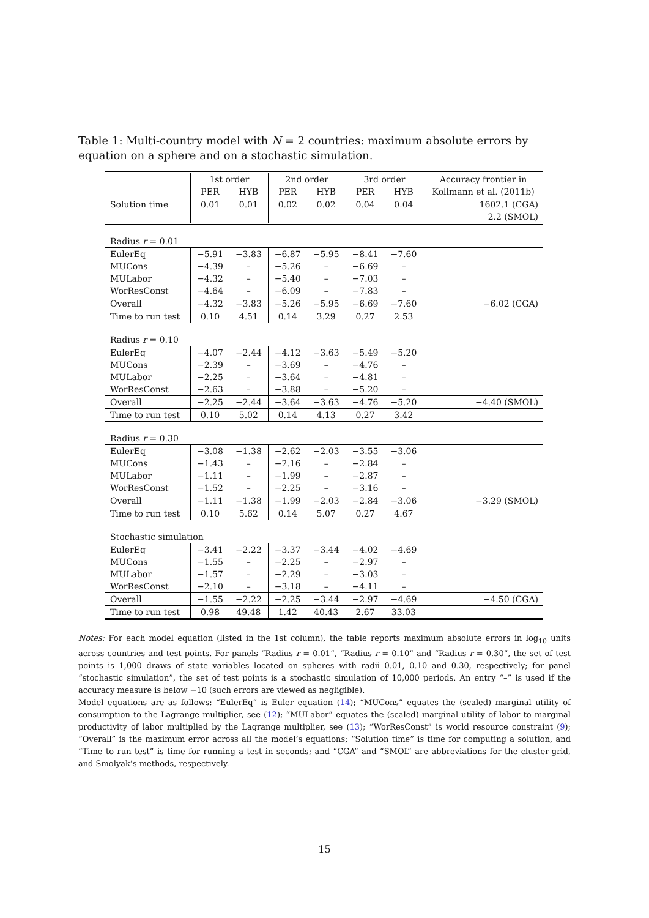Table 1: Multi-country model with N = 2 countries: maximum absolute errors by equation on a sphere and on a stochastic simulation.
| | 1st order | | 2nd order | | 3rd order | | Accuracy frontier in |
| --- | --- | --- | --- | --- | --- | --- | --- |
| | PER | HYB | PER | HYB | PER | HYB | Kollmann et al. (2011b) |
| Solution time | 0.01 | 0.01 | 0.02 | 0.02 | 0.04 | 0.04 | 1602.1 (CGA) |
| | | | | | | | 2.2 (SMOL) |
| Radius r = 0.01 | | | | | | | |
| EulerEq | −5.91 | −3.83 | −6.87 | −5.95 | −8.41 | −7.60 | |
| MUCons | −4.39 | – | −5.26 | – | −6.69 | – | |
| MULabor | −4.32 | – | −5.40 | – | −7.03 | – | |
| WorResConst | −4.64 | – | −6.09 | – | −7.83 | – | |
| Overall | −4.32 | −3.83 | −5.26 | −5.95 | −6.69 | −7.60 | −6.02 (CGA) |
| Time to run test | 0.10 | 4.51 | 0.14 | 3.29 | 0.27 | 2.53 | |
| Radius r = 0.10 | | | | | | | |
| EulerEq | −4.07 | −2.44 | −4.12 | −3.63 | −5.49 | −5.20 | |
| MUCons | −2.39 | – | −3.69 | – | −4.76 | – | |
| MULabor | −2.25 | – | −3.64 | – | −4.81 | – | |
| WorResConst | −2.63 | – | −3.88 | – | −5.20 | – | |
| Overall | −2.25 | −2.44 | −3.64 | −3.63 | −4.76 | −5.20 | −4.40 (SMOL) |
| Time to run test | 0.10 | 5.02 | 0.14 | 4.13 | 0.27 | 3.42 | |
| Radius r = 0.30 | | | | | | | |
| EulerEq | −3.08 | −1.38 | −2.62 | −2.03 | −3.55 | −3.06 | |
| MUCons | −1.43 | – | −2.16 | – | −2.84 | – | |
| MULabor | −1.11 | – | −1.99 | – | −2.87 | – | |
| WorResConst | −1.52 | – | −2.25 | – | −3.16 | – | |
| Overall | −1.11 | −1.38 | −1.99 | −2.03 | −2.84 | −3.06 | −3.29 (SMOL) |
| Time to run test | 0.10 | 5.62 | 0.14 | 5.07 | 0.27 | 4.67 | |
| Stochastic simulation | | | | | | | |
| EulerEq | −3.41 | −2.22 | −3.37 | −3.44 | −4.02 | −4.69 | |
| MUCons | −1.55 | – | −2.25 | – | −2.97 | – | |
| MULabor | −1.57 | – | −2.29 | – | −3.03 | – | |
| WorResConst | −2.10 | – | −3.18 | – | −4.11 | – | |
| Overall | −1.55 | −2.22 | −2.25 | −3.44 | −2.97 | −4.69 | −4.50 (CGA) |
| Time to run test | 0.98 | 49.48 | 1.42 | 40.43 | 2.67 | 33.03 | |
Notes: For each model equation (listed in the 1st column), the table reports maximum absolute errors in log<sub>10</sub> units across countries and test points. For panels “Radius r = 0.01”, “Radius r = 0.10” and “Radius r = 0.30”, the set of test points is 1,000 draws of state variables located on spheres with radii 0.01, 0.10 and 0.30, respectively; for panel “stochastic simulation”, the set of test points is a stochastic simulation of 10,000 periods. An entry “–” is used if the accuracy measure is below −10 (such errors are viewed as negligible).
Model equations are as follows: “EulerEq” is Euler equation (14); “MUCons” equates the (scaled) marginal utility of consumption to the Lagrange multiplier, see (12); “MULabor” equates the (scaled) marginal utility of labor to marginal productivity of labor multiplied by the Lagrange multiplier, see (13); “WorResConst” is world resource constraint (9); “Overall” is the maximum error across all the model’s equations; “Solution time” is time for computing a solution, and “Time to run test” is time for running a test in seconds; and “CGA” and “SMOL” are abbreviations for the cluster-grid, and Smolyak’s methods, respectively.
15